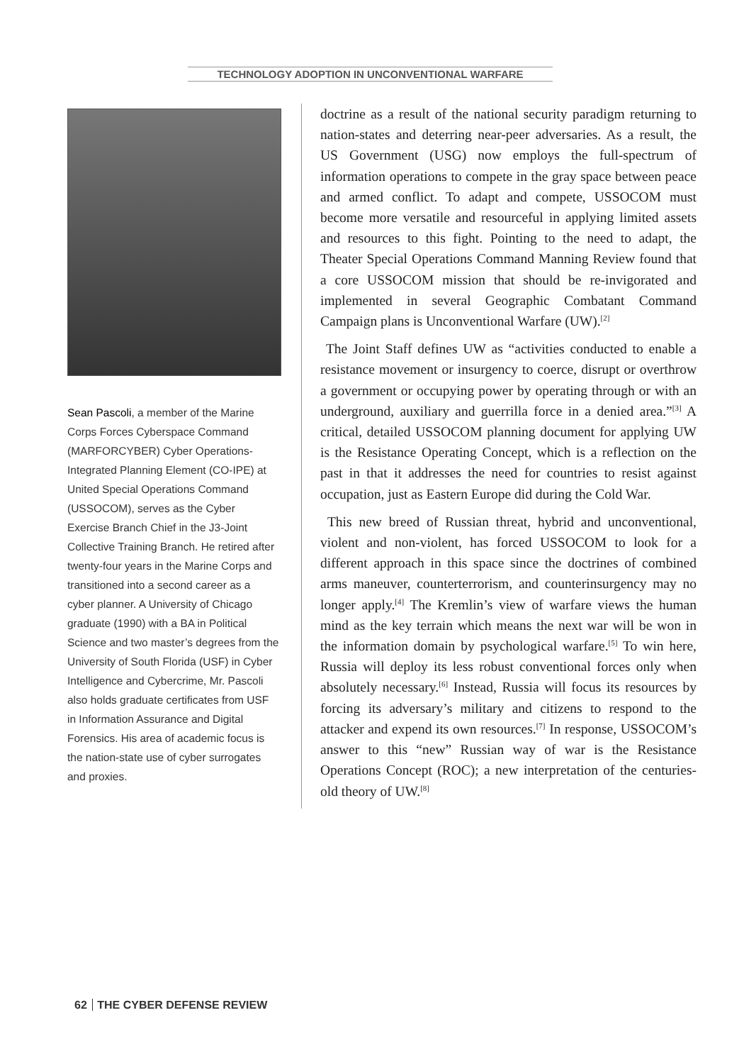TECHNOLOGY ADOPTION IN UNCONVENTIONAL WARFARE
Sean Pascoli, a member of the Marine Corps Forces Cyberspace Command (MARFORCYBER) Cyber Operations-Integrated Planning Element (CO-IPE) at United Special Operations Command (USSOCOM), serves as the Cyber Exercise Branch Chief in the J3-Joint Collective Training Branch. He retired after twenty-four years in the Marine Corps and transitioned into a second career as a cyber planner. A University of Chicago graduate (1990) with a BA in Political Science and two master’s degrees from the University of South Florida (USF) in Cyber Intelligence and Cybercrime, Mr. Pascoli also holds graduate certificates from USF in Information Assurance and Digital Forensics. His area of academic focus is the nation-state use of cyber surrogates and proxies.
doctrine as a result of the national security paradigm returning to nation-states and deterring near-peer adversaries. As a result, the US Government (USG) now employs the full-spectrum of information operations to compete in the gray space between peace and armed conflict. To adapt and compete, USSOCOM must become more versatile and resourceful in applying limited assets and resources to this fight. Pointing to the need to adapt, the Theater Special Operations Command Manning Review found that a core USSOCOM mission that should be re-invigorated and implemented in several Geographic Combatant Command Campaign plans is Unconventional Warfare (UW).<sup>[2]</sup>
The Joint Staff defines UW as “activities conducted to enable a resistance movement or insurgency to coerce, disrupt or overthrow a government or occupying power by operating through or with an underground, auxiliary and guerrilla force in a denied area.”<sup>[3]</sup> A critical, detailed USSOCOM planning document for applying UW is the Resistance Operating Concept, which is a reflection on the past in that it addresses the need for countries to resist against occupation, just as Eastern Europe did during the Cold War.
This new breed of Russian threat, hybrid and unconventional, violent and non-violent, has forced USSOCOM to look for a different approach in this space since the doctrines of combined arms maneuver, counterterrorism, and counterinsurgency may no longer apply.<sup>[4]</sup> The Kremlin’s view of warfare views the human mind as the key terrain which means the next war will be won in the information domain by psychological warfare.<sup>[5]</sup> To win here, Russia will deploy its less robust conventional forces only when absolutely necessary.<sup>[6]</sup> Instead, Russia will focus its resources by forcing its adversary’s military and citizens to respond to the attacker and expend its own resources.<sup>[7]</sup> In response, USSOCOM’s answer to this “new” Russian way of war is the Resistance Operations Concept (ROC); a new interpretation of the centuries-old theory of UW.<sup>[8]</sup>
62 THE CYBER DEFENSE REVIEW